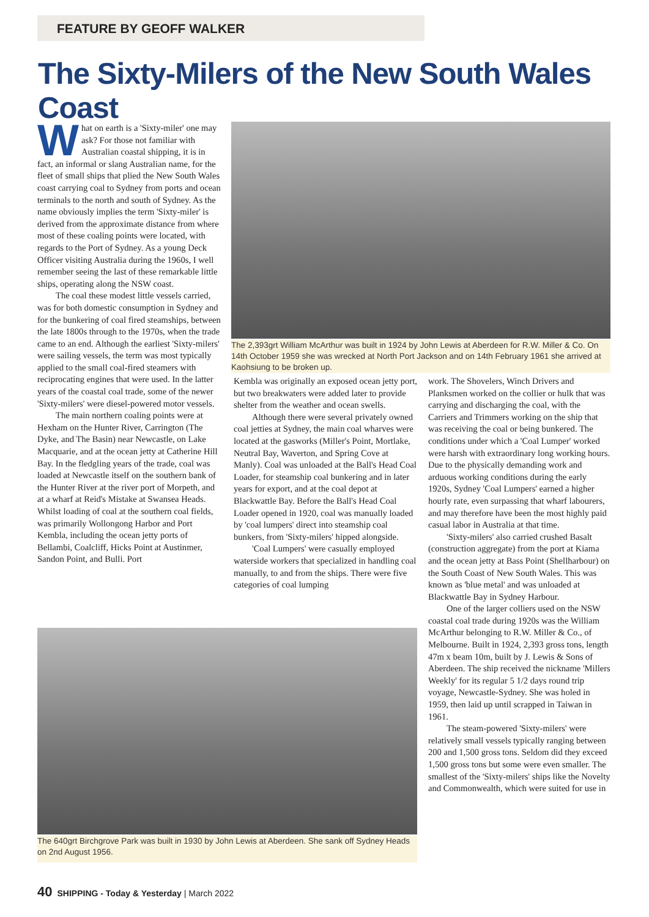FEATURE BY GEOFF WALKER
The Sixty-Milers of the New South Wales Coast
What on earth is a 'Sixty-miler' one may ask? For those not familiar with Australian coastal shipping, it is in fact, an informal or slang Australian name, for the fleet of small ships that plied the New South Wales coast carrying coal to Sydney from ports and ocean terminals to the north and south of Sydney. As the name obviously implies the term 'Sixty-miler' is derived from the approximate distance from where most of these coaling points were located, with regards to the Port of Sydney. As a young Deck Officer visiting Australia during the 1960s, I well remember seeing the last of these remarkable little ships, operating along the NSW coast.
The coal these modest little vessels carried, was for both domestic consumption in Sydney and for the bunkering of coal fired steamships, between the late 1800s through to the 1970s, when the trade came to an end. Although the earliest 'Sixty-milers' were sailing vessels, the term was most typically applied to the small coal-fired steamers with reciprocating engines that were used. In the latter years of the coastal coal trade, some of the newer 'Sixty-milers' were diesel-powered motor vessels.
The main northern coaling points were at Hexham on the Hunter River, Carrington (The Dyke, and The Basin) near Newcastle, on Lake Macquarie, and at the ocean jetty at Catherine Hill Bay. In the fledgling years of the trade, coal was loaded at Newcastle itself on the southern bank of the Hunter River at the river port of Morpeth, and at a wharf at Reid's Mistake at Swansea Heads. Whilst loading of coal at the southern coal fields, was primarily Wollongong Harbor and Port Kembla, including the ocean jetty ports of Bellambi, Coalcliff, Hicks Point at Austinmer, Sandon Point, and Bulli. Port
The 2,393grt William McArthur was built in 1924 by John Lewis at Aberdeen for R.W. Miller & Co. On 14th October 1959 she was wrecked at North Port Jackson and on 14th February 1961 she arrived at Kaohsiung to be broken up.
Kembla was originally an exposed ocean jetty port, but two breakwaters were added later to provide shelter from the weather and ocean swells.
Although there were several privately owned coal jetties at Sydney, the main coal wharves were located at the gasworks (Miller's Point, Mortlake, Neutral Bay, Waverton, and Spring Cove at Manly). Coal was unloaded at the Ball's Head Coal Loader, for steamship coal bunkering and in later years for export, and at the coal depot at Blackwattle Bay. Before the Ball's Head Coal Loader opened in 1920, coal was manually loaded by 'coal lumpers' direct into steamship coal bunkers, from 'Sixty-milers' hipped alongside.
'Coal Lumpers' were casually employed waterside workers that specialized in handling coal manually, to and from the ships. There were five categories of coal lumping
work. The Shovelers, Winch Drivers and Planksmen worked on the collier or hulk that was carrying and discharging the coal, with the Carriers and Trimmers working on the ship that was receiving the coal or being bunkered. The conditions under which a 'Coal Lumper' worked were harsh with extraordinary long working hours. Due to the physically demanding work and arduous working conditions during the early 1920s, Sydney 'Coal Lumpers' earned a higher hourly rate, even surpassing that wharf labourers, and may therefore have been the most highly paid casual labor in Australia at that time.
'Sixty-milers' also carried crushed Basalt (construction aggregate) from the port at Kiama and the ocean jetty at Bass Point (Shellharbour) on the South Coast of New South Wales. This was known as 'blue metal' and was unloaded at Blackwattle Bay in Sydney Harbour.
One of the larger colliers used on the NSW coastal coal trade during 1920s was the William McArthur belonging to R.W. Miller & Co., of Melbourne. Built in 1924, 2,393 gross tons, length 47m x beam 10m, built by J. Lewis & Sons of Aberdeen. The ship received the nickname 'Millers Weekly' for its regular 5 1/2 days round trip voyage, Newcastle-Sydney. She was holed in 1959, then laid up until scrapped in Taiwan in 1961.
The steam-powered 'Sixty-milers' were relatively small vessels typically ranging between 200 and 1,500 gross tons. Seldom did they exceed 1,500 gross tons but some were even smaller. The smallest of the 'Sixty-milers' ships like the Novelty and Commonwealth, which were suited for use in
The 640grt Birchgrove Park was built in 1930 by John Lewis at Aberdeen. She sank off Sydney Heads on 2nd August 1956.
40 SHIPPING - Today & Yesterday | March 2022